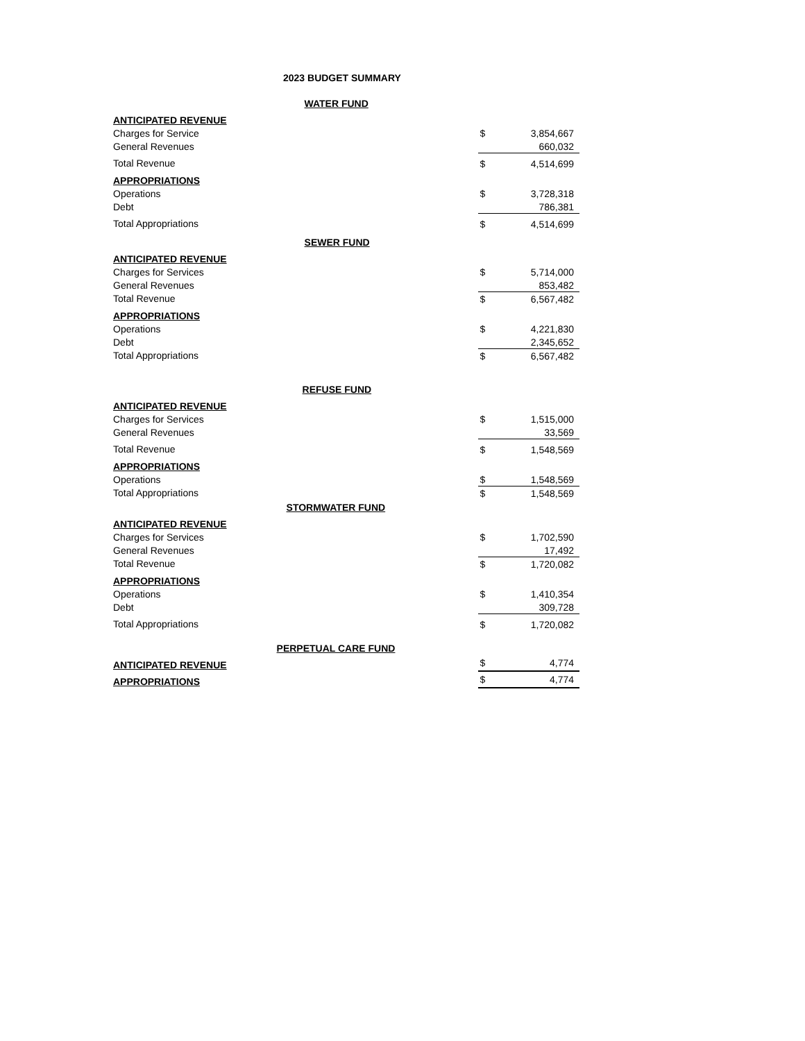2023 BUDGET SUMMARY
| | WATER FUND | | |
| ANTICIPATED REVENUE | | | |
| Charges for Service | | $ | 3,854,667 |
| General Revenues | | | 660,032 |
| Total Revenue | | $ | 4,514,699 |
| APPROPRIATIONS | | | |
| Operations | | $ | 3,728,318 |
| Debt | | | 786,381 |
| Total Appropriations | | $ | 4,514,699 |
| | SEWER FUND | | |
| ANTICIPATED REVENUE | | | |
| Charges for Services | | $ | 5,714,000 |
| General Revenues | | | 853,482 |
| Total Revenue | | $ | 6,567,482 |
| APPROPRIATIONS | | | |
| Operations | | $ | 4,221,830 |
| Debt | | | 2,345,652 |
| Total Appropriations | | $ | 6,567,482 |
| | REFUSE FUND | | |
| ANTICIPATED REVENUE | | | |
| Charges for Services | | $ | 1,515,000 |
| General Revenues | | | 33,569 |
| Total Revenue | | $ | 1,548,569 |
| APPROPRIATIONS | | | |
| Operations | | $ | 1,548,569 |
| Total Appropriations | | $ | 1,548,569 |
| | STORMWATER FUND | | |
| ANTICIPATED REVENUE | | | |
| Charges for Services | | $ | 1,702,590 |
| General Revenues | | | 17,492 |
| Total Revenue | | $ | 1,720,082 |
| APPROPRIATIONS | | | |
| Operations | | $ | 1,410,354 |
| Debt | | | 309,728 |
| Total Appropriations | | $ | 1,720,082 |
| | PERPETUAL CARE FUND | | |
| ANTICIPATED REVENUE | | $ | 4,774 |
| APPROPRIATIONS | | $ | 4,774 |